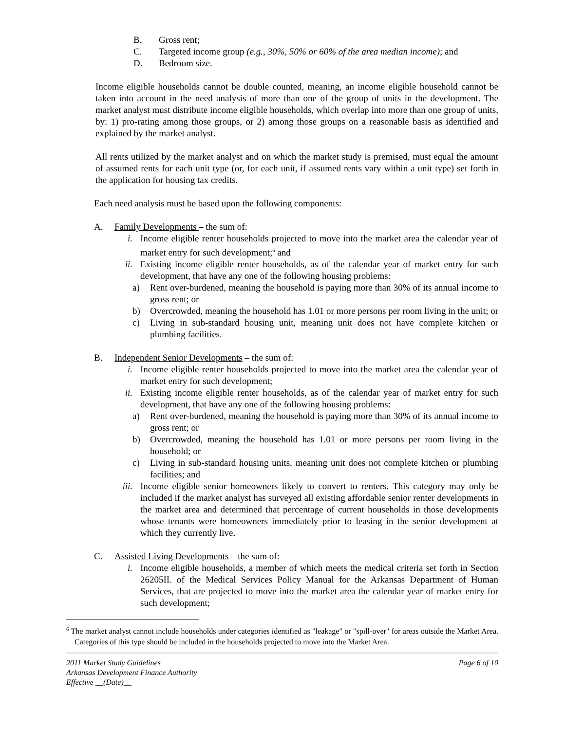B. Gross rent;
C. Targeted income group (e.g., 30%, 50% or 60% of the area median income); and
D. Bedroom size.
Income eligible households cannot be double counted, meaning, an income eligible household cannot be taken into account in the need analysis of more than one of the group of units in the development. The market analyst must distribute income eligible households, which overlap into more than one group of units, by: 1) pro-rating among those groups, or 2) among those groups on a reasonable basis as identified and explained by the market analyst.
All rents utilized by the market analyst and on which the market study is premised, must equal the amount of assumed rents for each unit type (or, for each unit, if assumed rents vary within a unit type) set forth in the application for housing tax credits.
Each need analysis must be based upon the following components:
A. Family Developments – the sum of:
i. Income eligible renter households projected to move into the market area the calendar year of market entry for such development;<sup>6</sup> and
ii. Existing income eligible renter households, as of the calendar year of market entry for such development, that have any one of the following housing problems:
a) Rent over-burdened, meaning the household is paying more than 30% of its annual income to gross rent; or
b) Overcrowded, meaning the household has 1.01 or more persons per room living in the unit; or
c) Living in sub-standard housing unit, meaning unit does not have complete kitchen or plumbing facilities.
B. Independent Senior Developments – the sum of:
i. Income eligible renter households projected to move into the market area the calendar year of market entry for such development;
ii. Existing income eligible renter households, as of the calendar year of market entry for such development, that have any one of the following housing problems:
a) Rent over-burdened, meaning the household is paying more than 30% of its annual income to gross rent; or
b) Overcrowded, meaning the household has 1.01 or more persons per room living in the household; or
c) Living in sub-standard housing units, meaning unit does not complete kitchen or plumbing facilities; and
iii. Income eligible senior homeowners likely to convert to renters. This category may only be included if the market analyst has surveyed all existing affordable senior renter developments in the market area and determined that percentage of current households in those developments whose tenants were homeowners immediately prior to leasing in the senior development at which they currently live.
C. Assisted Living Developments – the sum of:
i. Income eligible households, a member of which meets the medical criteria set forth in Section 26205II. of the Medical Services Policy Manual for the Arkansas Department of Human Services, that are projected to move into the market area the calendar year of market entry for such development;
<sup>6</sup> The market analyst cannot include households under categories identified as "leakage" or "spill-over" for areas outside the Market Area. Categories of this type should be included in the households projected to move into the Market Area.
2011 Market Study Guidelines
Arkansas Development Finance Authority
Effective __(Date)__
Page 6 of 10